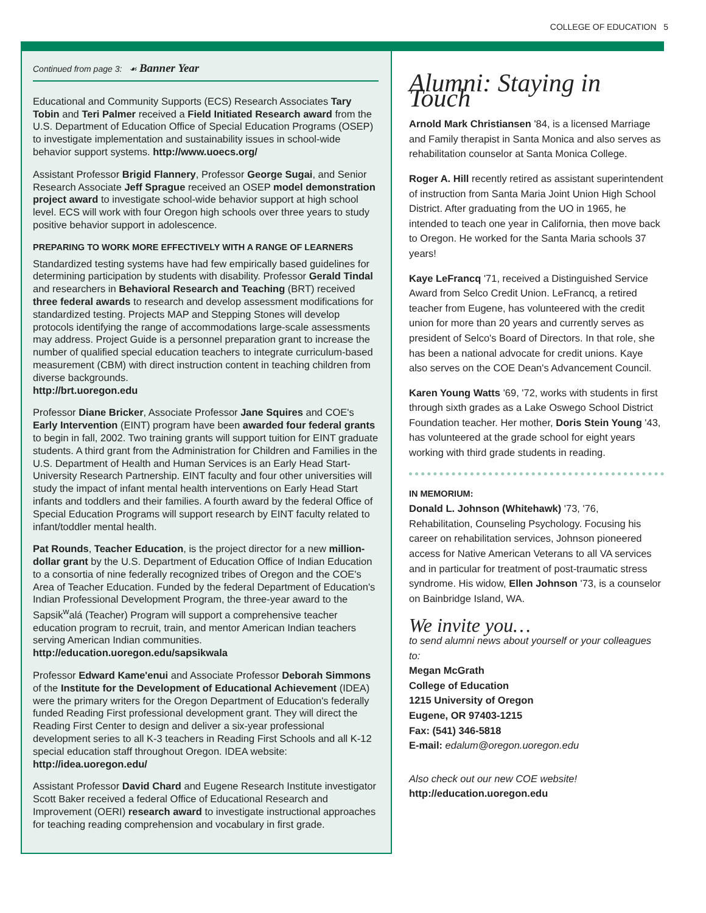COLLEGE OF EDUCATION 5
Continued from page 3: ☙ Banner Year
Educational and Community Supports (ECS) Research Associates Tary Tobin and Teri Palmer received a Field Initiated Research award from the U.S. Department of Education Office of Special Education Programs (OSEP) to investigate implementation and sustainability issues in school-wide behavior support systems. http://www.uoecs.org/
Assistant Professor Brigid Flannery, Professor George Sugai, and Senior Research Associate Jeff Sprague received an OSEP model demonstration project award to investigate school-wide behavior support at high school level. ECS will work with four Oregon high schools over three years to study positive behavior support in adolescence.
PREPARING TO WORK MORE EFFECTIVELY WITH A RANGE OF LEARNERS
Standardized testing systems have had few empirically based guidelines for determining participation by students with disability. Professor Gerald Tindal and researchers in Behavioral Research and Teaching (BRT) received three federal awards to research and develop assessment modifications for standardized testing. Projects MAP and Stepping Stones will develop protocols identifying the range of accommodations large-scale assessments may address. Project Guide is a personnel preparation grant to increase the number of qualified special education teachers to integrate curriculum-based measurement (CBM) with direct instruction content in teaching children from diverse backgrounds.
http://brt.uoregon.edu
Professor Diane Bricker, Associate Professor Jane Squires and COE's Early Intervention (EINT) program have been awarded four federal grants to begin in fall, 2002. Two training grants will support tuition for EINT graduate students. A third grant from the Administration for Children and Families in the U.S. Department of Health and Human Services is an Early Head Start-University Research Partnership. EINT faculty and four other universities will study the impact of infant mental health interventions on Early Head Start infants and toddlers and their families. A fourth award by the federal Office of Special Education Programs will support research by EINT faculty related to infant/toddler mental health.
Pat Rounds, Teacher Education, is the project director for a new million-dollar grant by the U.S. Department of Education Office of Indian Education to a consortia of nine federally recognized tribes of Oregon and the COE's Area of Teacher Education. Funded by the federal Department of Education's Indian Professional Development Program, the three-year award to the Sapsik<sup>w</sup>alá (Teacher) Program will support a comprehensive teacher education program to recruit, train, and mentor American Indian teachers serving American Indian communities.
http://education.uoregon.edu/sapsikwala
Professor Edward Kame'enui and Associate Professor Deborah Simmons of the Institute for the Development of Educational Achievement (IDEA) were the primary writers for the Oregon Department of Education's federally funded Reading First professional development grant. They will direct the Reading First Center to design and deliver a six-year professional development series to all K-3 teachers in Reading First Schools and all K-12 special education staff throughout Oregon. IDEA website: http://idea.uoregon.edu/
Assistant Professor David Chard and Eugene Research Institute investigator Scott Baker received a federal Office of Educational Research and Improvement (OERI) research award to investigate instructional approaches for teaching reading comprehension and vocabulary in first grade.
Alumni: Staying in Touch
Arnold Mark Christiansen '84, is a licensed Marriage and Family therapist in Santa Monica and also serves as rehabilitation counselor at Santa Monica College.
Roger A. Hill recently retired as assistant superintendent of instruction from Santa Maria Joint Union High School District. After graduating from the UO in 1965, he intended to teach one year in California, then move back to Oregon. He worked for the Santa Maria schools 37 years!
Kaye LeFrancq '71, received a Distinguished Service Award from Selco Credit Union. LeFrancq, a retired teacher from Eugene, has volunteered with the credit union for more than 20 years and currently serves as president of Selco's Board of Directors. In that role, she has been a national advocate for credit unions. Kaye also serves on the COE Dean's Advancement Council.
Karen Young Watts '69, '72, works with students in first through sixth grades as a Lake Oswego School District Foundation teacher. Her mother, Doris Stein Young '43, has volunteered at the grade school for eight years working with third grade students in reading.
IN MEMORIUM:
Donald L. Johnson (Whitehawk) '73, '76, Rehabilitation, Counseling Psychology. Focusing his career on rehabilitation services, Johnson pioneered access for Native American Veterans to all VA services and in particular for treatment of post-traumatic stress syndrome. His widow, Ellen Johnson '73, is a counselor on Bainbridge Island, WA.
We invite you…
to send alumni news about yourself or your colleagues to:
Megan McGrath
College of Education
1215 University of Oregon
Eugene, OR 97403-1215
Fax: (541) 346-5818
E-mail: edalum@oregon.uoregon.edu
Also check out our new COE website!
http://education.uoregon.edu